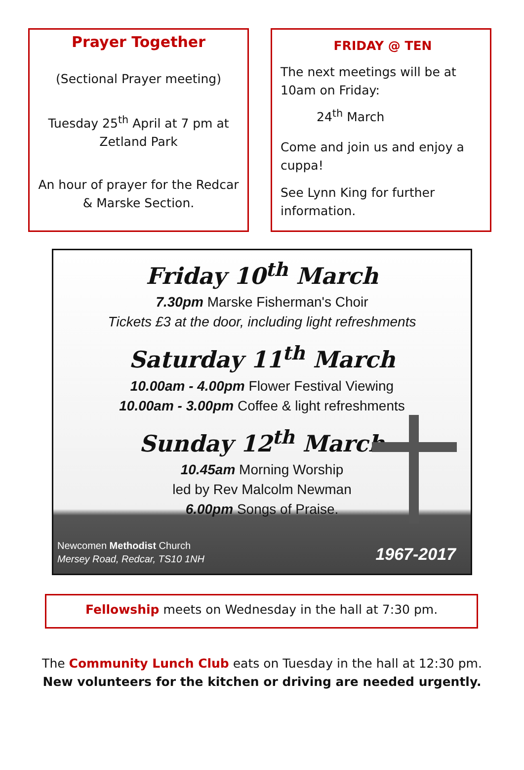Prayer Together
(Sectional Prayer meeting)
Tuesday 25<sup>th</sup> April at 7 pm at Zetland Park
An hour of prayer for the Redcar & Marske Section.
FRIDAY @ TEN
The next meetings will be at 10am on Friday:
24<sup>th</sup> March
Come and join us and enjoy a cuppa!
See Lynn King for further information.
Friday 10<sup>th</sup> March
7.30pm Marske Fisherman's Choir
Tickets £3 at the door, including light refreshments
Saturday 11<sup>th</sup> March
10.00am - 4.00pm Flower Festival Viewing
10.00am - 3.00pm Coffee & light refreshments
Sunday 12<sup>th</sup> March
10.45am Morning Worship
led by Rev Malcolm Newman
6.00pm Songs of Praise.
Newcomen Methodist Church
Mersey Road, Redcar, TS10 1NH
1967-2017
Fellowship meets on Wednesday in the hall at 7:30 pm.
The Community Lunch Club eats on Tuesday in the hall at 12:30 pm.
New volunteers for the kitchen or driving are needed urgently.